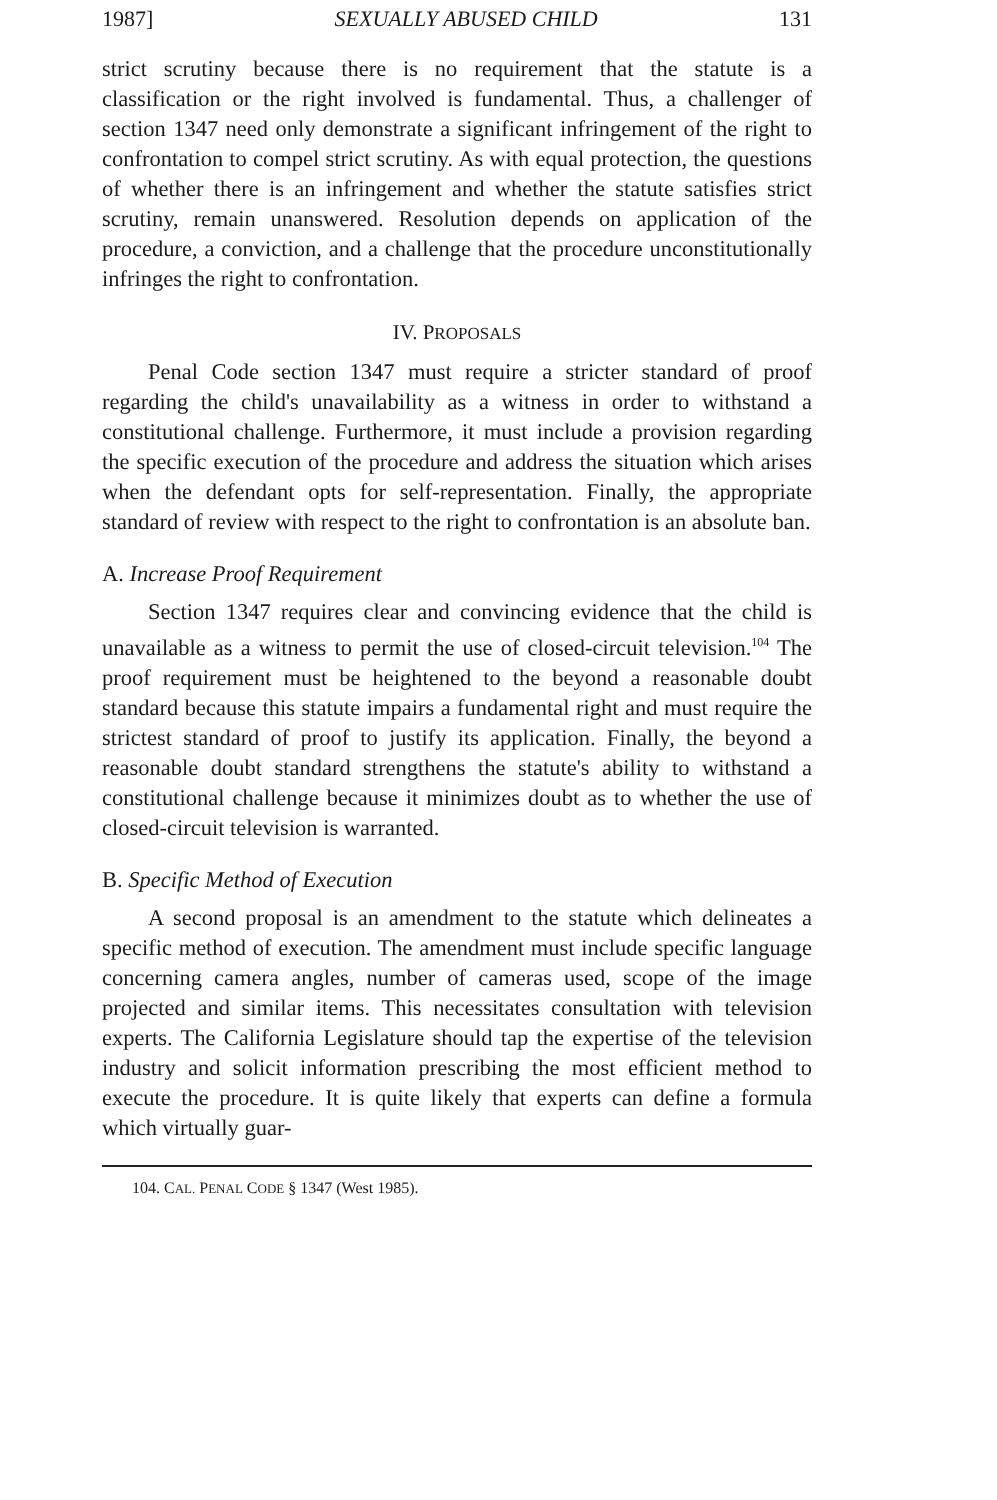1987] SEXUALLY ABUSED CHILD 131
strict scrutiny because there is no requirement that the statute is a classification or the right involved is fundamental. Thus, a challenger of section 1347 need only demonstrate a significant infringement of the right to confrontation to compel strict scrutiny. As with equal protection, the questions of whether there is an infringement and whether the statute satisfies strict scrutiny, remain unanswered. Resolution depends on application of the procedure, a conviction, and a challenge that the procedure unconstitutionally infringes the right to confrontation.
IV. PROPOSALS
Penal Code section 1347 must require a stricter standard of proof regarding the child's unavailability as a witness in order to withstand a constitutional challenge. Furthermore, it must include a provision regarding the specific execution of the procedure and address the situation which arises when the defendant opts for self-representation. Finally, the appropriate standard of review with respect to the right to confrontation is an absolute ban.
A. Increase Proof Requirement
Section 1347 requires clear and convincing evidence that the child is unavailable as a witness to permit the use of closed-circuit television.<sup>104</sup> The proof requirement must be heightened to the beyond a reasonable doubt standard because this statute impairs a fundamental right and must require the strictest standard of proof to justify its application. Finally, the beyond a reasonable doubt standard strengthens the statute's ability to withstand a constitutional challenge because it minimizes doubt as to whether the use of closed-circuit television is warranted.
B. Specific Method of Execution
A second proposal is an amendment to the statute which delineates a specific method of execution. The amendment must include specific language concerning camera angles, number of cameras used, scope of the image projected and similar items. This necessitates consultation with television experts. The California Legislature should tap the expertise of the television industry and solicit information prescribing the most efficient method to execute the procedure. It is quite likely that experts can define a formula which virtually guar-
104. CAL. PENAL CODE § 1347 (West 1985).